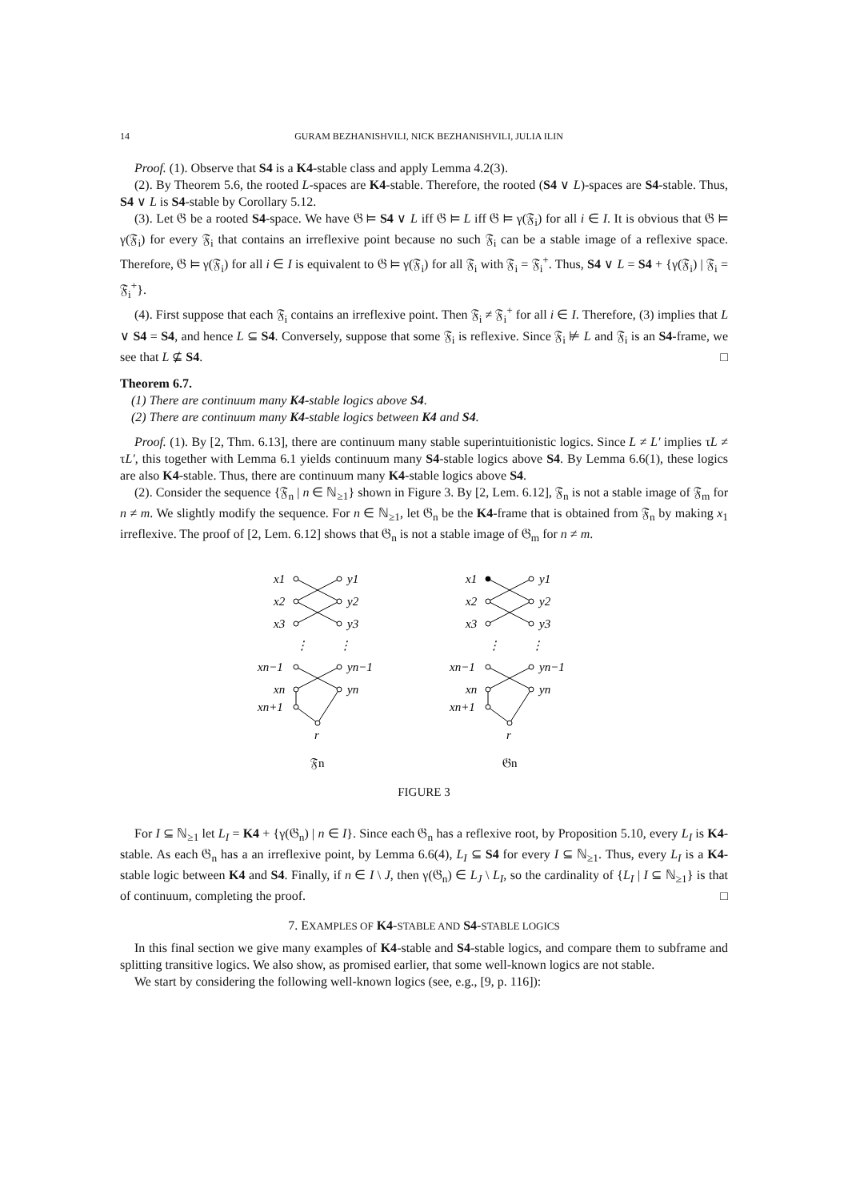14 GURAM BEZHANISHVILI, NICK BEZHANISHVILI, JULIA ILIN
Proof. (1). Observe that S4 is a K4-stable class and apply Lemma 4.2(3).
(2). By Theorem 5.6, the rooted L-spaces are K4-stable. Therefore, the rooted (S4 ∨ L)-spaces are S4-stable. Thus, S4 ∨ L is S4-stable by Corollary 5.12.
(3). Let 𝔊 be a rooted S4-space. We have 𝔊 ⊨ S4 ∨ L iff 𝔊 ⊨ L iff 𝔊 ⊨ γ(𝔉<sub>i</sub>) for all i ∈ I. It is obvious that 𝔊 ⊨ γ(𝔉<sub>i</sub>) for every 𝔉<sub>i</sub> that contains an irreflexive point because no such 𝔉<sub>i</sub> can be a stable image of a reflexive space. Therefore, 𝔊 ⊨ γ(𝔉<sub>i</sub>) for all i ∈ I is equivalent to 𝔊 ⊨ γ(𝔉<sub>i</sub>) for all 𝔉<sub>i</sub> with 𝔉<sub>i</sub> = 𝔉<sub>i</sub><sup>+</sup>. Thus, S4 ∨ L = S4 + {γ(𝔉<sub>i</sub>) | 𝔉<sub>i</sub> = 𝔉<sub>i</sub><sup>+</sup>}.
(4). First suppose that each 𝔉<sub>i</sub> contains an irreflexive point. Then 𝔉<sub>i</sub> ≠ 𝔉<sub>i</sub><sup>+</sup> for all i ∈ I. Therefore, (3) implies that L ∨ S4 = S4, and hence L ⊆ S4. Conversely, suppose that some 𝔉<sub>i</sub> is reflexive. Since 𝔉<sub>i</sub> ⊭ L and 𝔉<sub>i</sub> is an S4-frame, we see that L ⊈ S4. □
Theorem 6.7.
(1) There are continuum many K4-stable logics above S4.
(2) There are continuum many K4-stable logics between K4 and S4.
Proof. (1). By [2, Thm. 6.13], there are continuum many stable superintuitionistic logics. Since L ≠ L′ implies τL ≠ τL′, this together with Lemma 6.1 yields continuum many S4-stable logics above S4. By Lemma 6.6(1), these logics are also K4-stable. Thus, there are continuum many K4-stable logics above S4.
(2). Consider the sequence {𝔉<sub>n</sub> | n ∈ ℕ<sub>≥1</sub>} shown in Figure 3. By [2, Lem. 6.12], 𝔉<sub>n</sub> is not a stable image of 𝔉<sub>m</sub> for n ≠ m. We slightly modify the sequence. For n ∈ ℕ<sub>≥1</sub>, let 𝔊<sub>n</sub> be the K4-frame that is obtained from 𝔉<sub>n</sub> by making x<sub>1</sub> irreflexive. The proof of [2, Lem. 6.12] shows that 𝔊<sub>n</sub> is not a stable image of 𝔊<sub>m</sub> for n ≠ m.
x1
x2
x3
y1
y2
y3
⋮
⋮
xn−1
xn
xn+1
yn−1
yn
r
𝔉n
x1
x2
x3
y1
y2
y3
⋮
⋮
xn−1
xn
xn+1
yn−1
yn
r
𝔊n
FIGURE 3
For I ⊆ ℕ<sub>≥1</sub> let L<sub>I</sub> = K4 + {γ(𝔊<sub>n</sub>) | n ∈ I}. Since each 𝔊<sub>n</sub> has a reflexive root, by Proposition 5.10, every L<sub>I</sub> is K4-stable. As each 𝔊<sub>n</sub> has a an irreflexive point, by Lemma 6.6(4), L<sub>I</sub> ⊆ S4 for every I ⊆ ℕ<sub>≥1</sub>. Thus, every L<sub>I</sub> is a K4-stable logic between K4 and S4. Finally, if n ∈ I \ J, then γ(𝔊<sub>n</sub>) ∈ L<sub>J</sub> \ L<sub>I</sub>, so the cardinality of {L<sub>I</sub> | I ⊆ ℕ<sub>≥1</sub>} is that of continuum, completing the proof. □
7. EXAMPLES OF K4-STABLE AND S4-STABLE LOGICS
In this final section we give many examples of K4-stable and S4-stable logics, and compare them to subframe and splitting transitive logics. We also show, as promised earlier, that some well-known logics are not stable.
We start by considering the following well-known logics (see, e.g., [9, p. 116]):